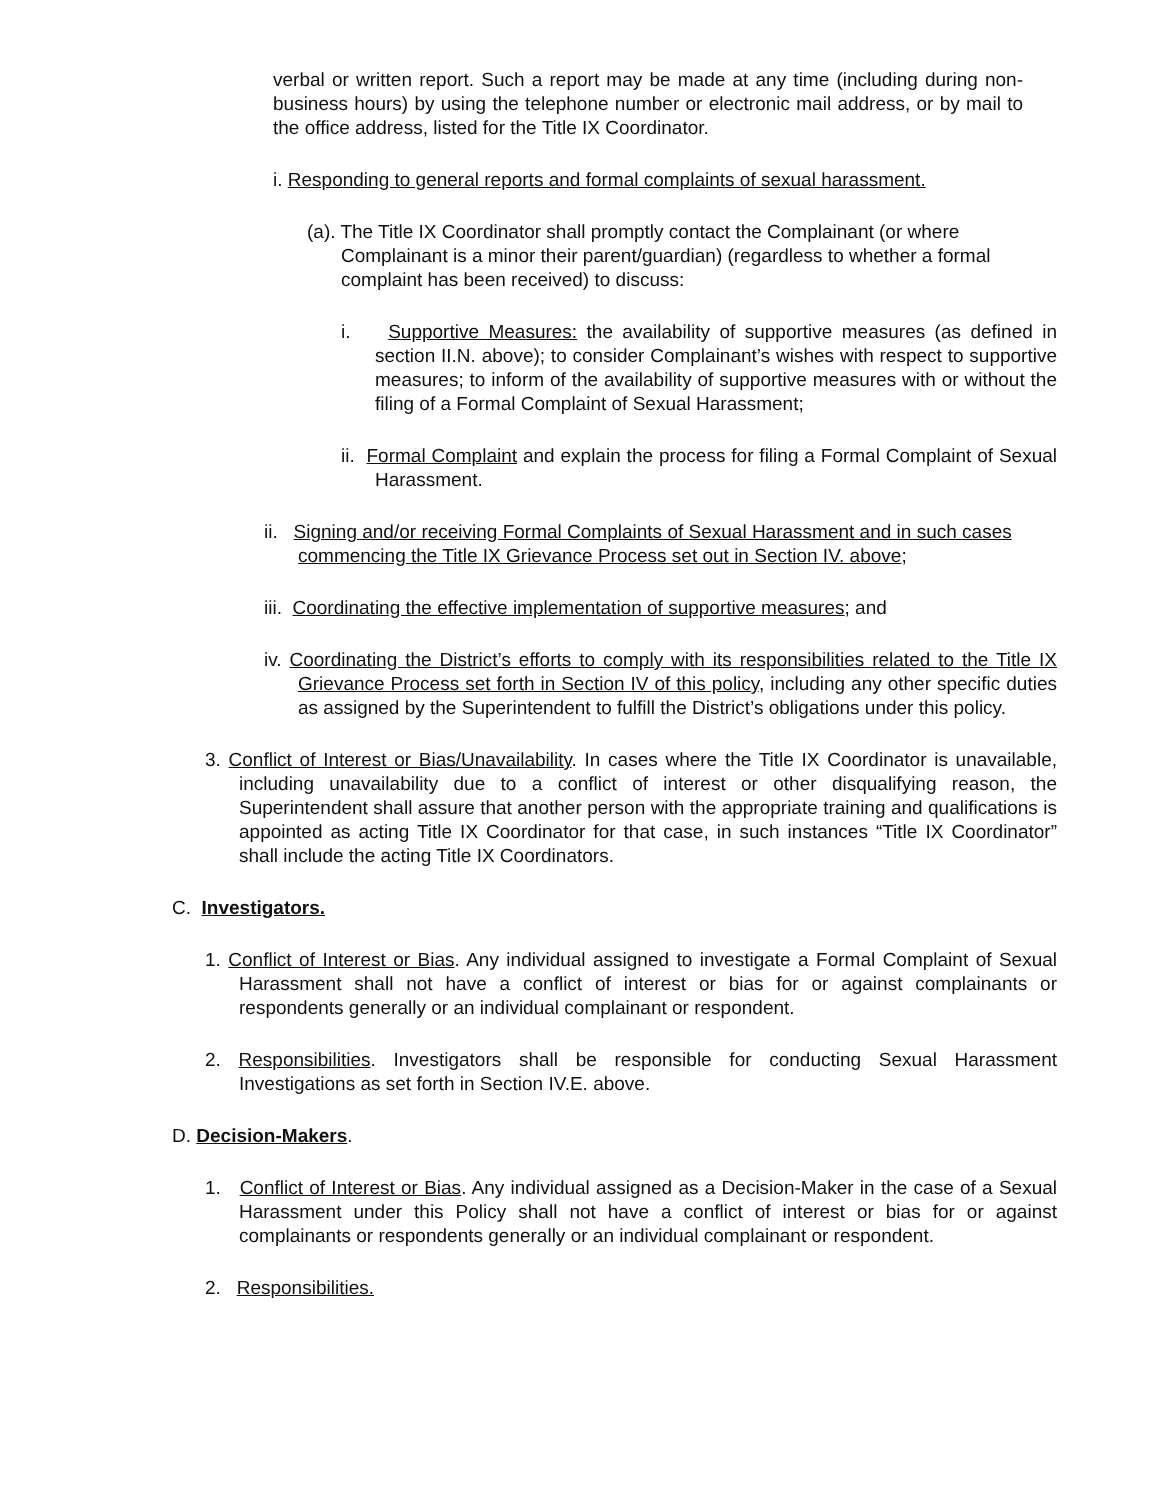verbal or written report. Such a report may be made at any time (including during non-business hours) by using the telephone number or electronic mail address, or by mail to the office address, listed for the Title IX Coordinator.
i. Responding to general reports and formal complaints of sexual harassment.
(a). The Title IX Coordinator shall promptly contact the Complainant (or where Complainant is a minor their parent/guardian) (regardless to whether a formal complaint has been received) to discuss:
i. Supportive Measures: the availability of supportive measures (as defined in section II.N. above); to consider Complainant’s wishes with respect to supportive measures; to inform of the availability of supportive measures with or without the filing of a Formal Complaint of Sexual Harassment;
ii. Formal Complaint and explain the process for filing a Formal Complaint of Sexual Harassment.
ii. Signing and/or receiving Formal Complaints of Sexual Harassment and in such cases commencing the Title IX Grievance Process set out in Section IV. above;
iii. Coordinating the effective implementation of supportive measures; and
iv. Coordinating the District’s efforts to comply with its responsibilities related to the Title IX Grievance Process set forth in Section IV of this policy, including any other specific duties as assigned by the Superintendent to fulfill the District’s obligations under this policy.
3. Conflict of Interest or Bias/Unavailability. In cases where the Title IX Coordinator is unavailable, including unavailability due to a conflict of interest or other disqualifying reason, the Superintendent shall assure that another person with the appropriate training and qualifications is appointed as acting Title IX Coordinator for that case, in such instances “Title IX Coordinator” shall include the acting Title IX Coordinators.
C. Investigators.
1. Conflict of Interest or Bias. Any individual assigned to investigate a Formal Complaint of Sexual Harassment shall not have a conflict of interest or bias for or against complainants or respondents generally or an individual complainant or respondent.
2. Responsibilities. Investigators shall be responsible for conducting Sexual Harassment Investigations as set forth in Section IV.E. above.
D. Decision-Makers.
1. Conflict of Interest or Bias. Any individual assigned as a Decision-Maker in the case of a Sexual Harassment under this Policy shall not have a conflict of interest or bias for or against complainants or respondents generally or an individual complainant or respondent.
2. Responsibilities.